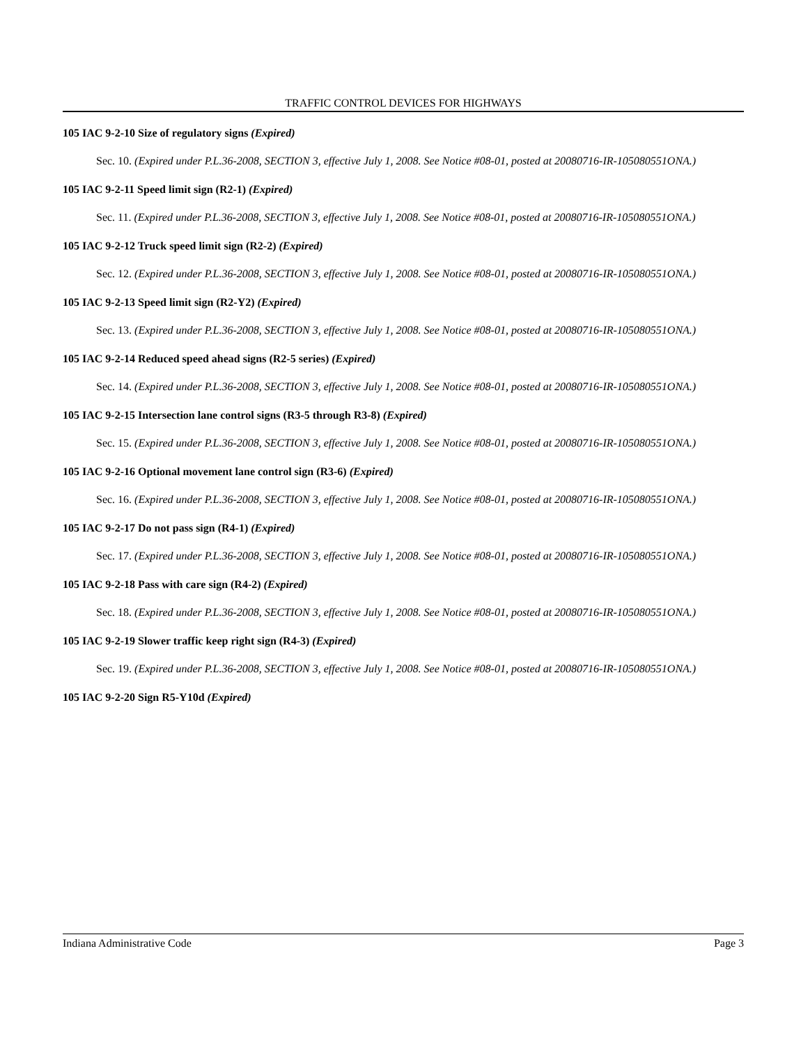TRAFFIC CONTROL DEVICES FOR HIGHWAYS
105 IAC 9-2-10 Size of regulatory signs (Expired)
Sec. 10. (Expired under P.L.36-2008, SECTION 3, effective July 1, 2008. See Notice #08-01, posted at 20080716-IR-105080551ONA.)
105 IAC 9-2-11 Speed limit sign (R2-1) (Expired)
Sec. 11. (Expired under P.L.36-2008, SECTION 3, effective July 1, 2008. See Notice #08-01, posted at 20080716-IR-105080551ONA.)
105 IAC 9-2-12 Truck speed limit sign (R2-2) (Expired)
Sec. 12. (Expired under P.L.36-2008, SECTION 3, effective July 1, 2008. See Notice #08-01, posted at 20080716-IR-105080551ONA.)
105 IAC 9-2-13 Speed limit sign (R2-Y2) (Expired)
Sec. 13. (Expired under P.L.36-2008, SECTION 3, effective July 1, 2008. See Notice #08-01, posted at 20080716-IR-105080551ONA.)
105 IAC 9-2-14 Reduced speed ahead signs (R2-5 series) (Expired)
Sec. 14. (Expired under P.L.36-2008, SECTION 3, effective July 1, 2008. See Notice #08-01, posted at 20080716-IR-105080551ONA.)
105 IAC 9-2-15 Intersection lane control signs (R3-5 through R3-8) (Expired)
Sec. 15. (Expired under P.L.36-2008, SECTION 3, effective July 1, 2008. See Notice #08-01, posted at 20080716-IR-105080551ONA.)
105 IAC 9-2-16 Optional movement lane control sign (R3-6) (Expired)
Sec. 16. (Expired under P.L.36-2008, SECTION 3, effective July 1, 2008. See Notice #08-01, posted at 20080716-IR-105080551ONA.)
105 IAC 9-2-17 Do not pass sign (R4-1) (Expired)
Sec. 17. (Expired under P.L.36-2008, SECTION 3, effective July 1, 2008. See Notice #08-01, posted at 20080716-IR-105080551ONA.)
105 IAC 9-2-18 Pass with care sign (R4-2) (Expired)
Sec. 18. (Expired under P.L.36-2008, SECTION 3, effective July 1, 2008. See Notice #08-01, posted at 20080716-IR-105080551ONA.)
105 IAC 9-2-19 Slower traffic keep right sign (R4-3) (Expired)
Sec. 19. (Expired under P.L.36-2008, SECTION 3, effective July 1, 2008. See Notice #08-01, posted at 20080716-IR-105080551ONA.)
105 IAC 9-2-20 Sign R5-Y10d (Expired)
Indiana Administrative Code Page 3